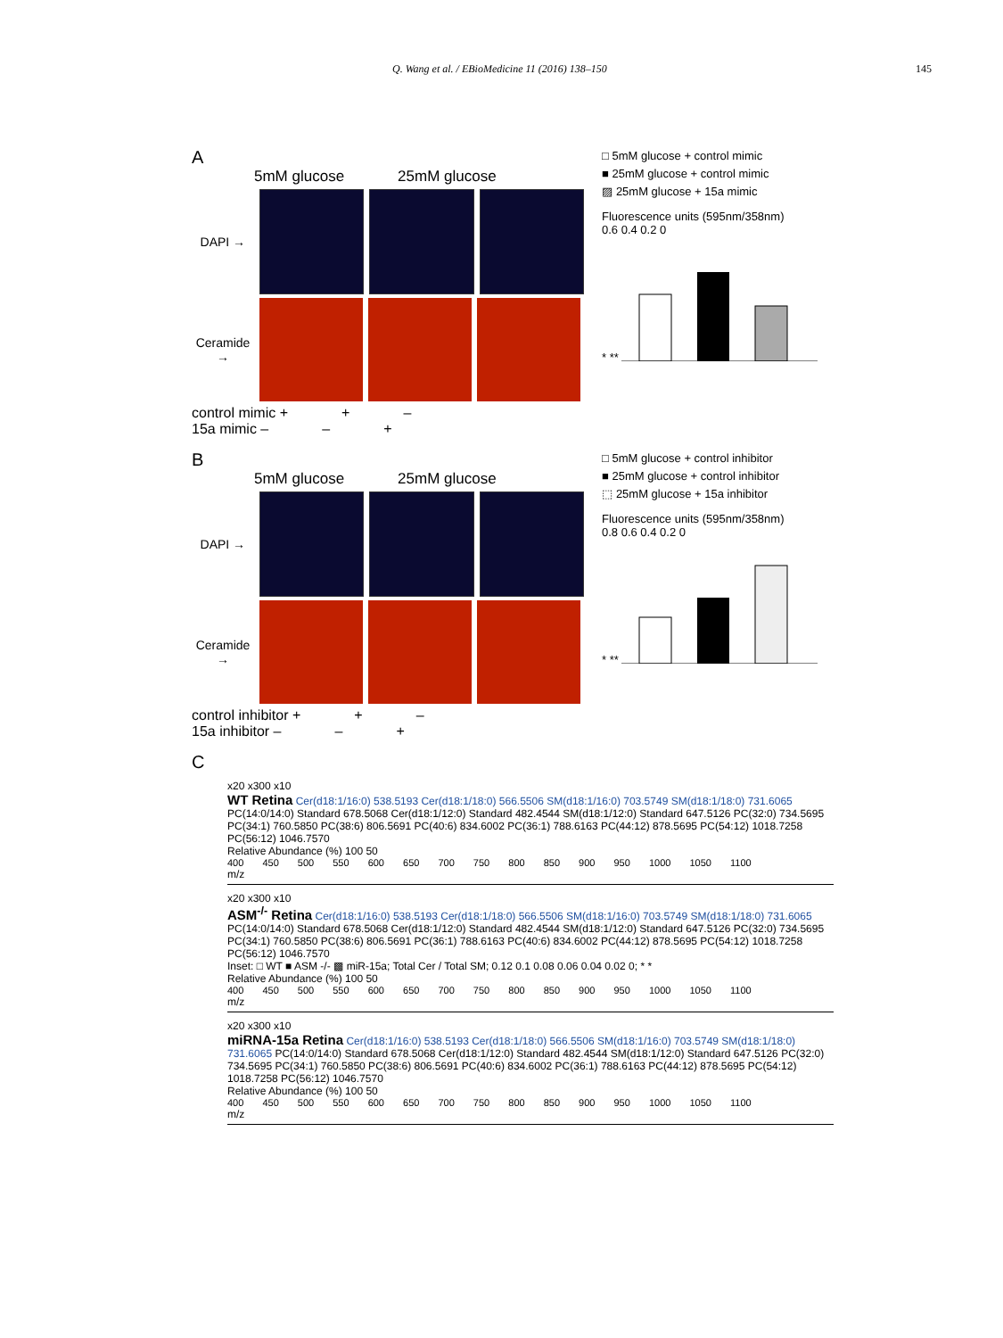Q. Wang et al. / EBioMedicine 11 (2016) 138–150 145
A
5mM glucose 25mM glucose
DAPI →
Ceramide →
control mimic + + –
15a mimic – – +
□ 5mM glucose + control mimic
■ 25mM glucose + control mimic
▨ 25mM glucose + 15a mimic
Fluorescence units (595nm/358nm)
0.6 0.4 0.2 0
* **
B
5mM glucose 25mM glucose
DAPI →
Ceramide →
control inhibitor + + –
15a inhibitor – – +
□ 5mM glucose + control inhibitor
■ 25mM glucose + control inhibitor
⬚ 25mM glucose + 15a inhibitor
Fluorescence units (595nm/358nm)
0.8 0.6 0.4 0.2 0
* **
C
x20 x300 x10
WT Retina Cer(d18:1/16:0) 538.5193 Cer(d18:1/18:0) 566.5506 SM(d18:1/16:0) 703.5749 SM(d18:1/18:0) 731.6065 PC(14:0/14:0) Standard 678.5068 Cer(d18:1/12:0) Standard 482.4544 SM(d18:1/12:0) Standard 647.5126 PC(32:0) 734.5695 PC(34:1) 760.5850 PC(38:6) 806.5691 PC(40:6) 834.6002 PC(36:1) 788.6163 PC(44:12) 878.5695 PC(54:12) 1018.7258 PC(56:12) 1046.7570
Relative Abundance (%) 100 50
400 450 500 550 600 650 700 750 800 850 900 950 1000 1050 1100
m/z
x20 x300 x10
ASM<sup>-/-</sup> Retina Cer(d18:1/16:0) 538.5193 Cer(d18:1/18:0) 566.5506 SM(d18:1/16:0) 703.5749 SM(d18:1/18:0) 731.6065 PC(14:0/14:0) Standard 678.5068 Cer(d18:1/12:0) Standard 482.4544 SM(d18:1/12:0) Standard 647.5126 PC(32:0) 734.5695 PC(34:1) 760.5850 PC(38:6) 806.5691 PC(36:1) 788.6163 PC(40:6) 834.6002 PC(44:12) 878.5695 PC(54:12) 1018.7258 PC(56:12) 1046.7570
Inset: □ WT ■ ASM -/- ▩ miR-15a; Total Cer / Total SM; 0.12 0.1 0.08 0.06 0.04 0.02 0; * *
Relative Abundance (%) 100 50
400 450 500 550 600 650 700 750 800 850 900 950 1000 1050 1100
m/z
x20 x300 x10
miRNA-15a Retina Cer(d18:1/16:0) 538.5193 Cer(d18:1/18:0) 566.5506 SM(d18:1/16:0) 703.5749 SM(d18:1/18:0) 731.6065 PC(14:0/14:0) Standard 678.5068 Cer(d18:1/12:0) Standard 482.4544 SM(d18:1/12:0) Standard 647.5126 PC(32:0) 734.5695 PC(34:1) 760.5850 PC(38:6) 806.5691 PC(40:6) 834.6002 PC(36:1) 788.6163 PC(44:12) 878.5695 PC(54:12) 1018.7258 PC(56:12) 1046.7570
Relative Abundance (%) 100 50
400 450 500 550 600 650 700 750 800 850 900 950 1000 1050 1100
m/z